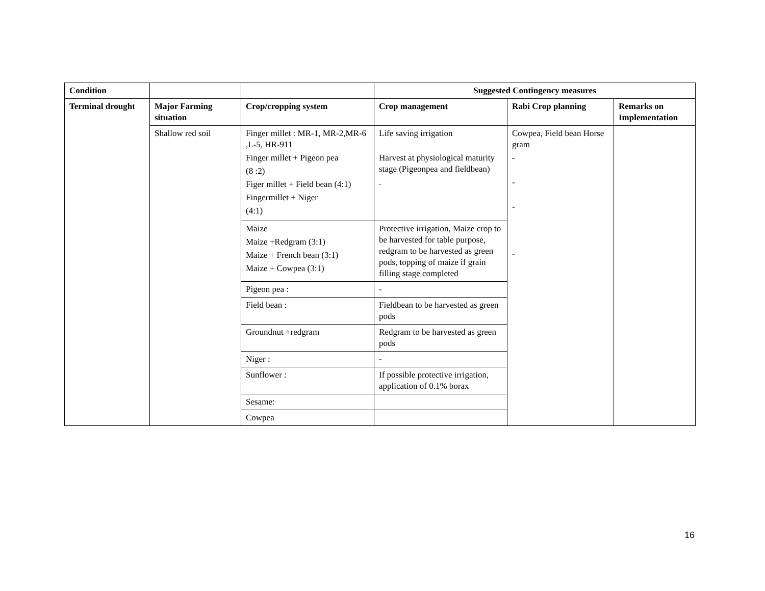| Condition | | | Suggested Contingency measures | | |
| --- | --- | --- | --- | --- | --- |
| Terminal drought | Major Farming situation | Crop/cropping system | Crop management | Rabi Crop planning | Remarks on Implementation |
| | Shallow red soil | Finger millet : MR-1, MR-2,MR-6 ,L-5, HR-911 Finger millet + Pigeon pea (8 :2) Figer millet + Field bean (4:1) Fingermillet + Niger (4:1) | Life saving irrigation Harvest at physiological maturity stage (Pigeonpea and fieldbean) . | Cowpea, Field bean Horse gram - - - - | |
| | | Maize Maize +Redgram (3:1) Maize + French bean (3:1) Maize + Cowpea (3:1) | Protective irrigation, Maize crop to be harvested for table purpose, redgram to be harvested as green pods, topping of maize if grain filling stage completed | | |
| | | Pigeon pea : | - | | |
| | | Field bean : | Fieldbean to be harvested as green pods | | |
| | | Groundnut +redgram | Redgram to be harvested as green pods | | |
| | | Niger : | - | | |
| | | Sunflower : | If possible protective irrigation, application of 0.1% borax | | |
| | | Sesame: | | | |
| | | Cowpea | | | |
16